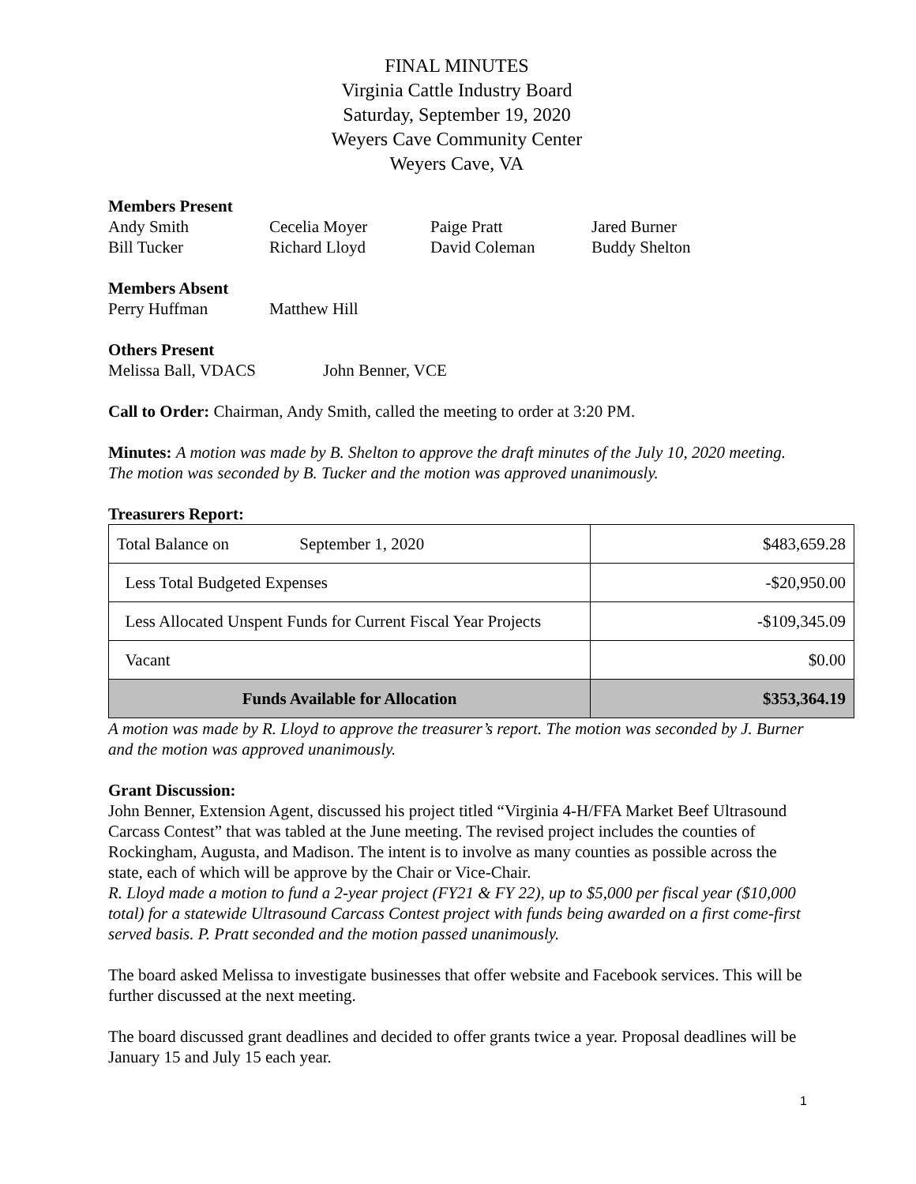FINAL MINUTES
Virginia Cattle Industry Board
Saturday, September 19, 2020
Weyers Cave Community Center
Weyers Cave, VA
Members Present
Andy Smith Cecelia Moyer Paige Pratt Jared Burner
Bill Tucker Richard Lloyd David Coleman Buddy Shelton
Members Absent
Perry Huffman Matthew Hill
Others Present
Melissa Ball, VDACS John Benner, VCE
Call to Order: Chairman, Andy Smith, called the meeting to order at 3:20 PM.
Minutes: A motion was made by B. Shelton to approve the draft minutes of the July 10, 2020 meeting. The motion was seconded by B. Tucker and the motion was approved unanimously.
Treasurers Report:
| Total Balance on September 1, 2020 | $483,659.28 |
| Less Total Budgeted Expenses | -$20,950.00 |
| Less Allocated Unspent Funds for Current Fiscal Year Projects | -$109,345.09 |
| Vacant | $0.00 |
| Funds Available for Allocation | $353,364.19 |
A motion was made by R. Lloyd to approve the treasurer’s report. The motion was seconded by J. Burner and the motion was approved unanimously.
Grant Discussion:
John Benner, Extension Agent, discussed his project titled “Virginia 4-H/FFA Market Beef Ultrasound Carcass Contest” that was tabled at the June meeting. The revised project includes the counties of Rockingham, Augusta, and Madison. The intent is to involve as many counties as possible across the state, each of which will be approve by the Chair or Vice-Chair.
R. Lloyd made a motion to fund a 2-year project (FY21 & FY 22), up to $5,000 per fiscal year ($10,000 total) for a statewide Ultrasound Carcass Contest project with funds being awarded on a first come-first served basis. P. Pratt seconded and the motion passed unanimously.
The board asked Melissa to investigate businesses that offer website and Facebook services. This will be further discussed at the next meeting.
The board discussed grant deadlines and decided to offer grants twice a year. Proposal deadlines will be January 15 and July 15 each year.
1